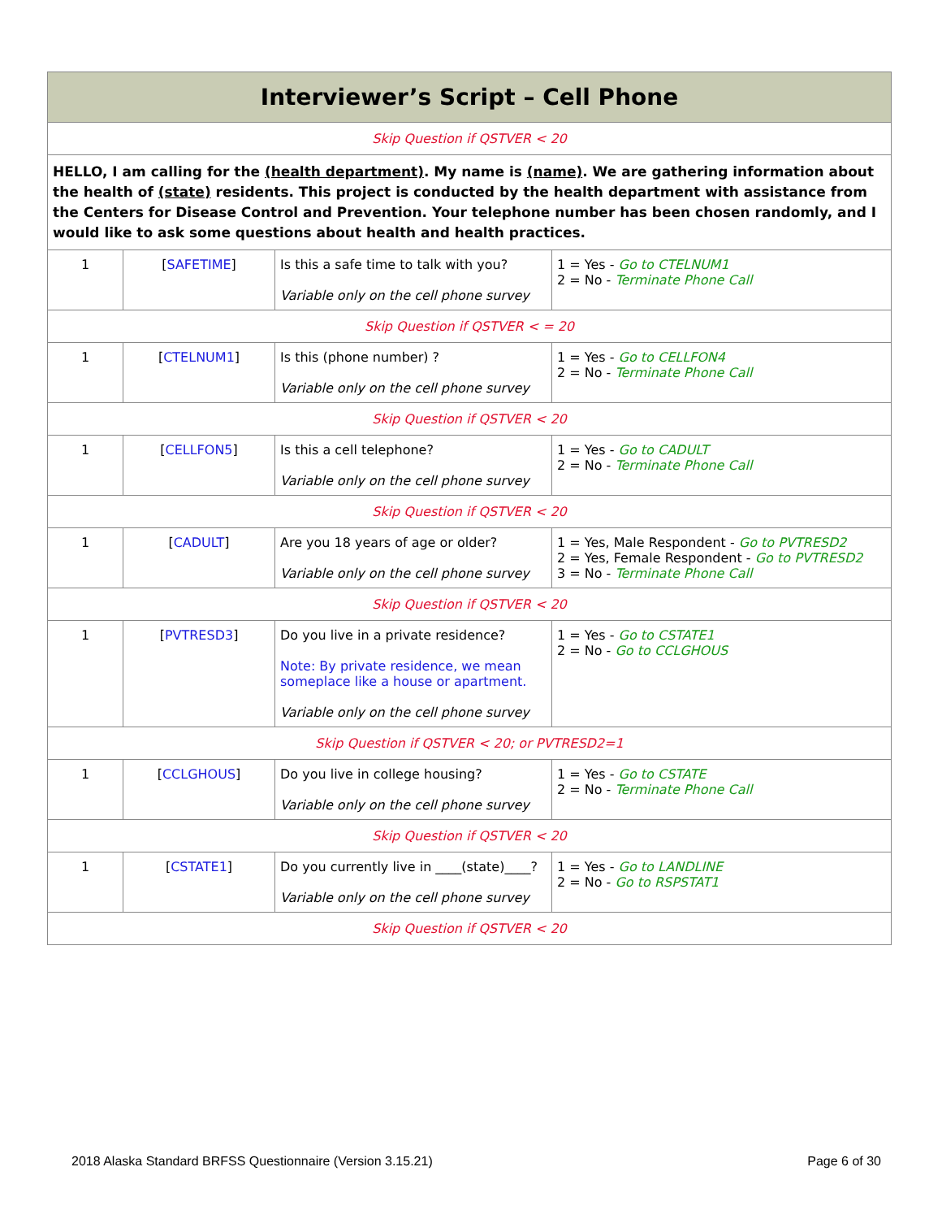| Interviewer’s Script – Cell Phone | | | |
| Skip Question if QSTVER < 20 | | | |
| HELLO, I am calling for the (health department) . My name is (name) . We are gathering information about the health of (state) residents. This project is conducted by the health department with assistance from the Centers for Disease Control and Prevention. Your telephone number has been chosen randomly, and I would like to ask some questions about health and health practices. | | | |
| 1 | [ SAFETIME ] | Is this a safe time to talk with you? Variable only on the cell phone survey | 1 = Yes - Go to CTELNUM1 2 = No - Terminate Phone Call |
| Skip Question if QSTVER < = 20 | | | |
| 1 | [ CTELNUM1 ] | Is this (phone number) ? Variable only on the cell phone survey | 1 = Yes - Go to CELLFON4 2 = No - Terminate Phone Call |
| Skip Question if QSTVER < 20 | | | |
| 1 | [ CELLFON5 ] | Is this a cell telephone? Variable only on the cell phone survey | 1 = Yes - Go to CADULT 2 = No - Terminate Phone Call |
| Skip Question if QSTVER < 20 | | | |
| 1 | [ CADULT ] | Are you 18 years of age or older? Variable only on the cell phone survey | 1 = Yes, Male Respondent - Go to PVTRESD2 2 = Yes, Female Respondent - Go to PVTRESD2 3 = No - Terminate Phone Call |
| Skip Question if QSTVER < 20 | | | |
| 1 | [ PVTRESD3 ] | Do you live in a private residence? Note: By private residence, we mean someplace like a house or apartment. Variable only on the cell phone survey | 1 = Yes - Go to CSTATE1 2 = No - Go to CCLGHOUS |
| Skip Question if QSTVER < 20; or PVTRESD2=1 | | | |
| 1 | [ CCLGHOUS ] | Do you live in college housing? Variable only on the cell phone survey | 1 = Yes - Go to CSTATE 2 = No - Terminate Phone Call |
| Skip Question if QSTVER < 20 | | | |
| 1 | [ CSTATE1 ] | Do you currently live in ____(state)____? Variable only on the cell phone survey | 1 = Yes - Go to LANDLINE 2 = No - Go to RSPSTAT1 |
| Skip Question if QSTVER < 20 | | | |
2018 Alaska Standard BRFSS Questionnaire (Version 3.15.21) Page 6 of 30